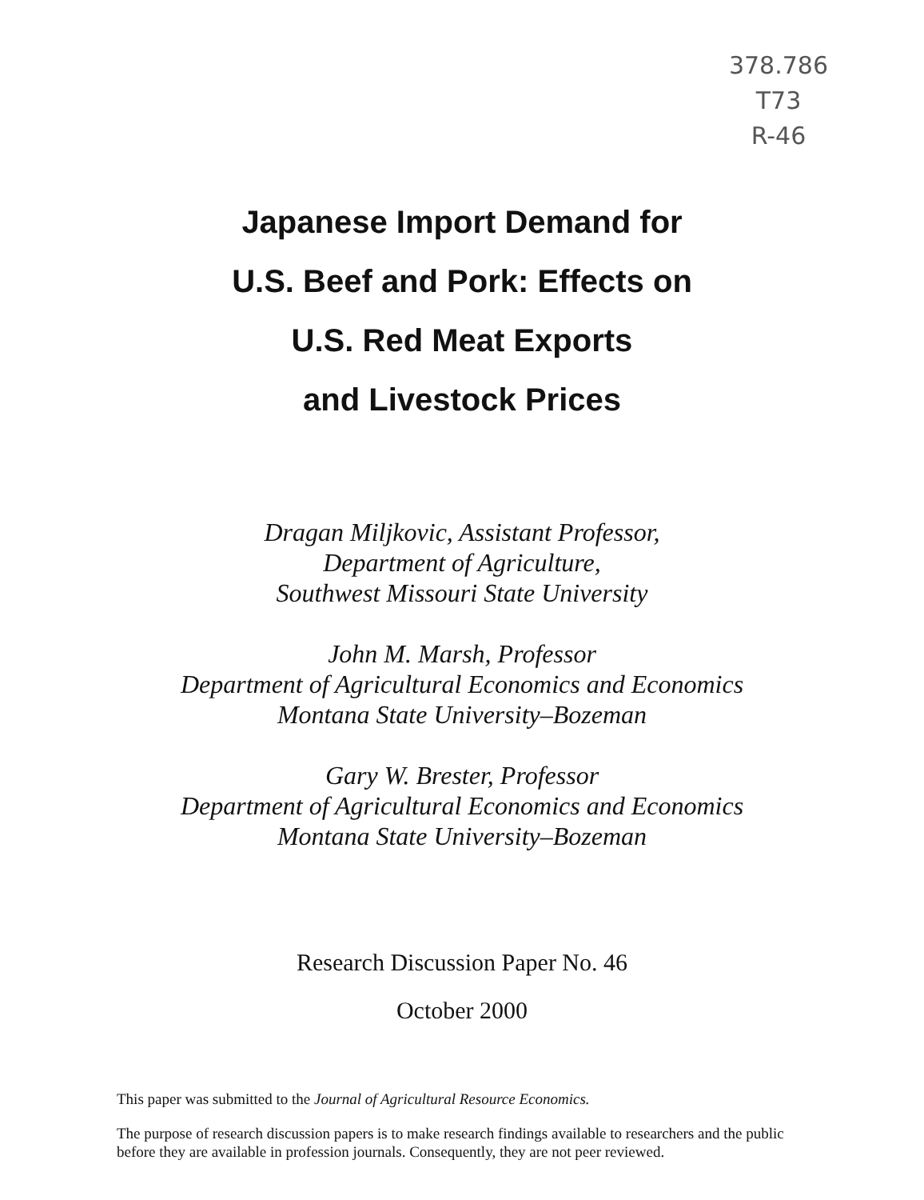378.786
T73
R-46
Japanese Import Demand for
U.S. Beef and Pork: Effects on
U.S. Red Meat Exports
and Livestock Prices
Dragan Miljkovic, Assistant Professor,
Department of Agriculture,
Southwest Missouri State University
John M. Marsh, Professor
Department of Agricultural Economics and Economics
Montana State University–Bozeman
Gary W. Brester, Professor
Department of Agricultural Economics and Economics
Montana State University–Bozeman
Research Discussion Paper No. 46
October 2000
This paper was submitted to the Journal of Agricultural Resource Economics.
The purpose of research discussion papers is to make research findings available to researchers and the public before they are available in profession journals. Consequently, they are not peer reviewed.